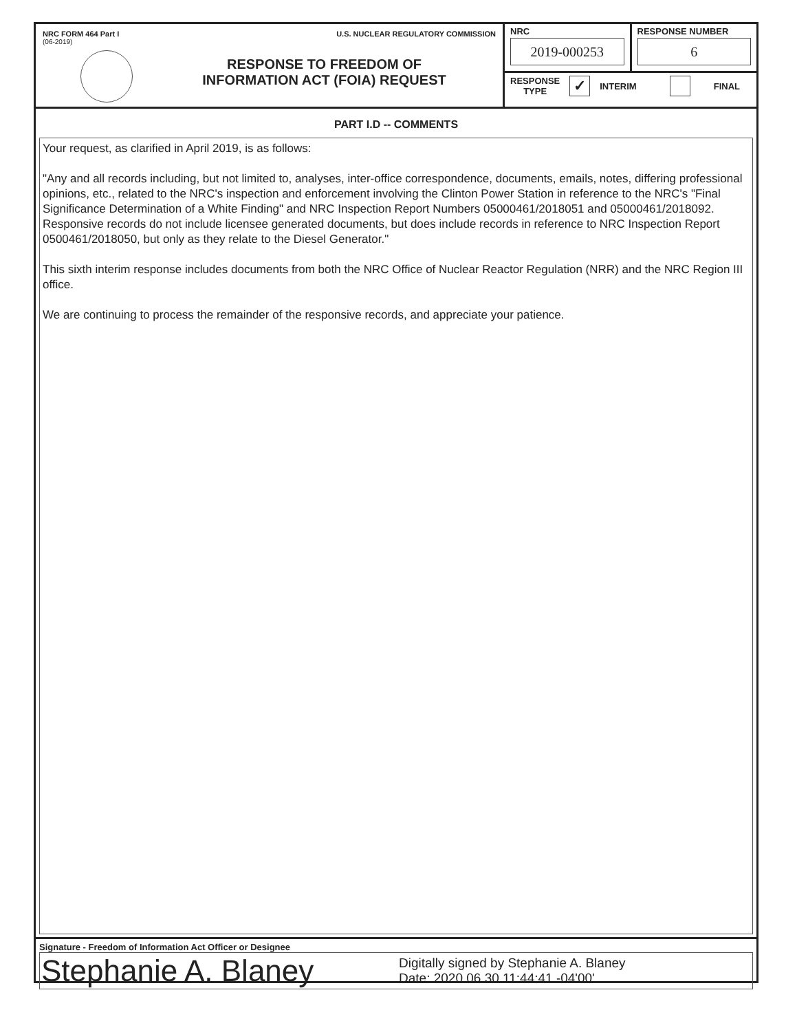NRC FORM 464 Part I U.S. NUCLEAR REGULATORY COMMISSION
(06-2019)
RESPONSE TO FREEDOM OF
INFORMATION ACT (FOIA) REQUEST
NRC
2019-000253
RESPONSE NUMBER
6
RESPONSE
TYPE ✓ INTERIM FINAL
PART I.D -- COMMENTS
Your request, as clarified in April 2019, is as follows:
"Any and all records including, but not limited to, analyses, inter-office correspondence, documents, emails, notes, differing professional opinions, etc., related to the NRC's inspection and enforcement involving the Clinton Power Station in reference to the NRC's "Final Significance Determination of a White Finding" and NRC Inspection Report Numbers 05000461/2018051 and 05000461/2018092. Responsive records do not include licensee generated documents, but does include records in reference to NRC Inspection Report 0500461/2018050, but only as they relate to the Diesel Generator."
This sixth interim response includes documents from both the NRC Office of Nuclear Reactor Regulation (NRR) and the NRC Region III office.
We are continuing to process the remainder of the responsive records, and appreciate your patience.
Signature - Freedom of Information Act Officer or Designee
Stephanie A. Blaney Digitally signed by Stephanie A. Blaney
Date: 2020.06.30 11:44:41 -04'00'